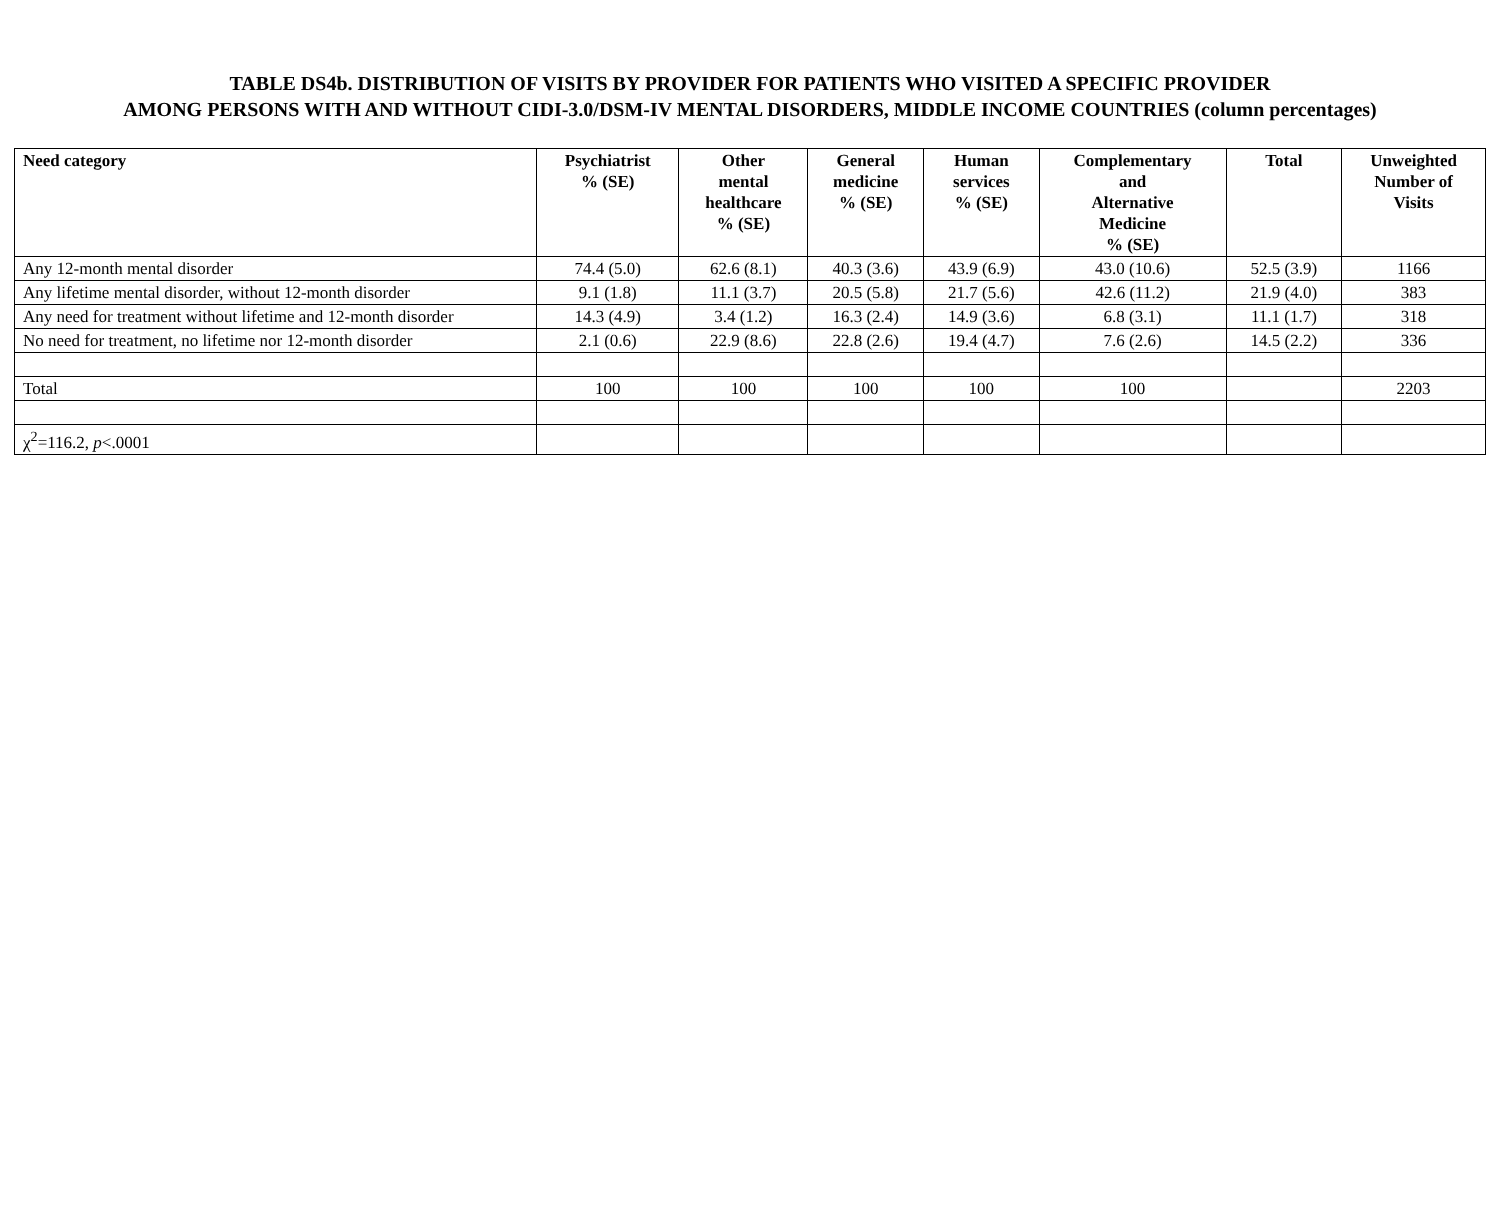TABLE DS4b. DISTRIBUTION OF VISITS BY PROVIDER FOR PATIENTS WHO VISITED A SPECIFIC PROVIDER
AMONG PERSONS WITH AND WITHOUT CIDI-3.0/DSM-IV MENTAL DISORDERS, MIDDLE INCOME COUNTRIES (column percentages)
| Need category | Psychiatrist % (SE) | Other mental healthcare % (SE) | General medicine % (SE) | Human services % (SE) | Complementary and Alternative Medicine % (SE) | Total | Unweighted Number of Visits |
| --- | --- | --- | --- | --- | --- | --- | --- |
| Any 12-month mental disorder | 74.4 (5.0) | 62.6 (8.1) | 40.3 (3.6) | 43.9 (6.9) | 43.0 (10.6) | 52.5 (3.9) | 1166 |
| Any lifetime mental disorder, without 12-month disorder | 9.1 (1.8) | 11.1 (3.7) | 20.5 (5.8) | 21.7 (5.6) | 42.6 (11.2) | 21.9 (4.0) | 383 |
| Any need for treatment without lifetime and 12-month disorder | 14.3 (4.9) | 3.4 (1.2) | 16.3 (2.4) | 14.9 (3.6) | 6.8 (3.1) | 11.1 (1.7) | 318 |
| No need for treatment, no lifetime nor 12-month disorder | 2.1 (0.6) | 22.9 (8.6) | 22.8 (2.6) | 19.4 (4.7) | 7.6 (2.6) | 14.5 (2.2) | 336 |
| Total | 100 | 100 | 100 | 100 | 100 | | 2203 |
| χ<sup>2</sup>=116.2, p <.0001 | | | | | | | |